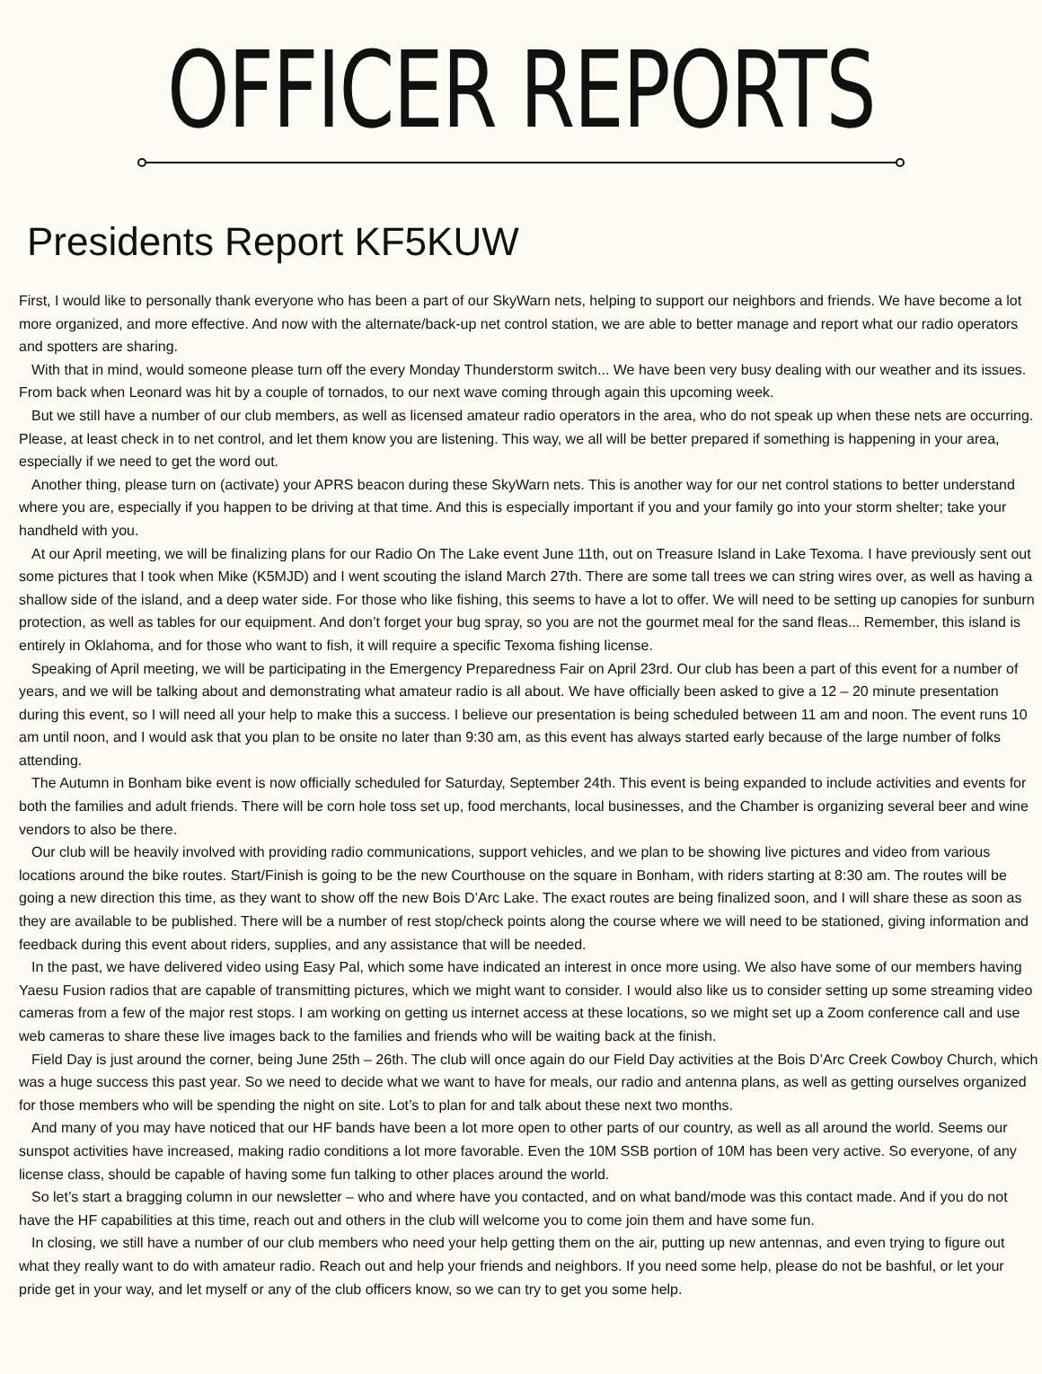OFFICER REPORTS
Presidents Report KF5KUW
First, I would like to personally thank everyone who has been a part of our SkyWarn nets, helping to support our neighbors and friends. We have become a lot more organized, and more effective. And now with the alternate/back-up net control station, we are able to better manage and report what our radio operators and spotters are sharing.
With that in mind, would someone please turn off the every Monday Thunderstorm switch... We have been very busy dealing with our weather and its issues. From back when Leonard was hit by a couple of tornados, to our next wave coming through again this upcoming week.
But we still have a number of our club members, as well as licensed amateur radio operators in the area, who do not speak up when these nets are occurring. Please, at least check in to net control, and let them know you are listening. This way, we all will be better prepared if something is happening in your area, especially if we need to get the word out.
Another thing, please turn on (activate) your APRS beacon during these SkyWarn nets. This is another way for our net control stations to better understand where you are, especially if you happen to be driving at that time. And this is especially important if you and your family go into your storm shelter; take your handheld with you.
At our April meeting, we will be finalizing plans for our Radio On The Lake event June 11th, out on Treasure Island in Lake Texoma. I have previously sent out some pictures that I took when Mike (K5MJD) and I went scouting the island March 27th. There are some tall trees we can string wires over, as well as having a shallow side of the island, and a deep water side. For those who like fishing, this seems to have a lot to offer. We will need to be setting up canopies for sunburn protection, as well as tables for our equipment. And don’t forget your bug spray, so you are not the gourmet meal for the sand fleas... Remember, this island is entirely in Oklahoma, and for those who want to fish, it will require a specific Texoma fishing license.
Speaking of April meeting, we will be participating in the Emergency Preparedness Fair on April 23rd. Our club has been a part of this event for a number of years, and we will be talking about and demonstrating what amateur radio is all about. We have officially been asked to give a 12 – 20 minute presentation during this event, so I will need all your help to make this a success. I believe our presentation is being scheduled between 11 am and noon. The event runs 10 am until noon, and I would ask that you plan to be onsite no later than 9:30 am, as this event has always started early because of the large number of folks attending.
The Autumn in Bonham bike event is now officially scheduled for Saturday, September 24th. This event is being expanded to include activities and events for both the families and adult friends. There will be corn hole toss set up, food merchants, local businesses, and the Chamber is organizing several beer and wine vendors to also be there.
Our club will be heavily involved with providing radio communications, support vehicles, and we plan to be showing live pictures and video from various locations around the bike routes. Start/Finish is going to be the new Courthouse on the square in Bonham, with riders starting at 8:30 am. The routes will be going a new direction this time, as they want to show off the new Bois D’Arc Lake. The exact routes are being finalized soon, and I will share these as soon as they are available to be published. There will be a number of rest stop/check points along the course where we will need to be stationed, giving information and feedback during this event about riders, supplies, and any assistance that will be needed.
In the past, we have delivered video using Easy Pal, which some have indicated an interest in once more using. We also have some of our members having Yaesu Fusion radios that are capable of transmitting pictures, which we might want to consider. I would also like us to consider setting up some streaming video cameras from a few of the major rest stops. I am working on getting us internet access at these locations, so we might set up a Zoom conference call and use web cameras to share these live images back to the families and friends who will be waiting back at the finish.
Field Day is just around the corner, being June 25th – 26th. The club will once again do our Field Day activities at the Bois D’Arc Creek Cowboy Church, which was a huge success this past year. So we need to decide what we want to have for meals, our radio and antenna plans, as well as getting ourselves organized for those members who will be spending the night on site. Lot’s to plan for and talk about these next two months.
And many of you may have noticed that our HF bands have been a lot more open to other parts of our country, as well as all around the world. Seems our sunspot activities have increased, making radio conditions a lot more favorable. Even the 10M SSB portion of 10M has been very active. So everyone, of any license class, should be capable of having some fun talking to other places around the world.
So let’s start a bragging column in our newsletter – who and where have you contacted, and on what band/mode was this contact made. And if you do not have the HF capabilities at this time, reach out and others in the club will welcome you to come join them and have some fun.
In closing, we still have a number of our club members who need your help getting them on the air, putting up new antennas, and even trying to figure out what they really want to do with amateur radio. Reach out and help your friends and neighbors. If you need some help, please do not be bashful, or let your pride get in your way, and let myself or any of the club officers know, so we can try to get you some help.